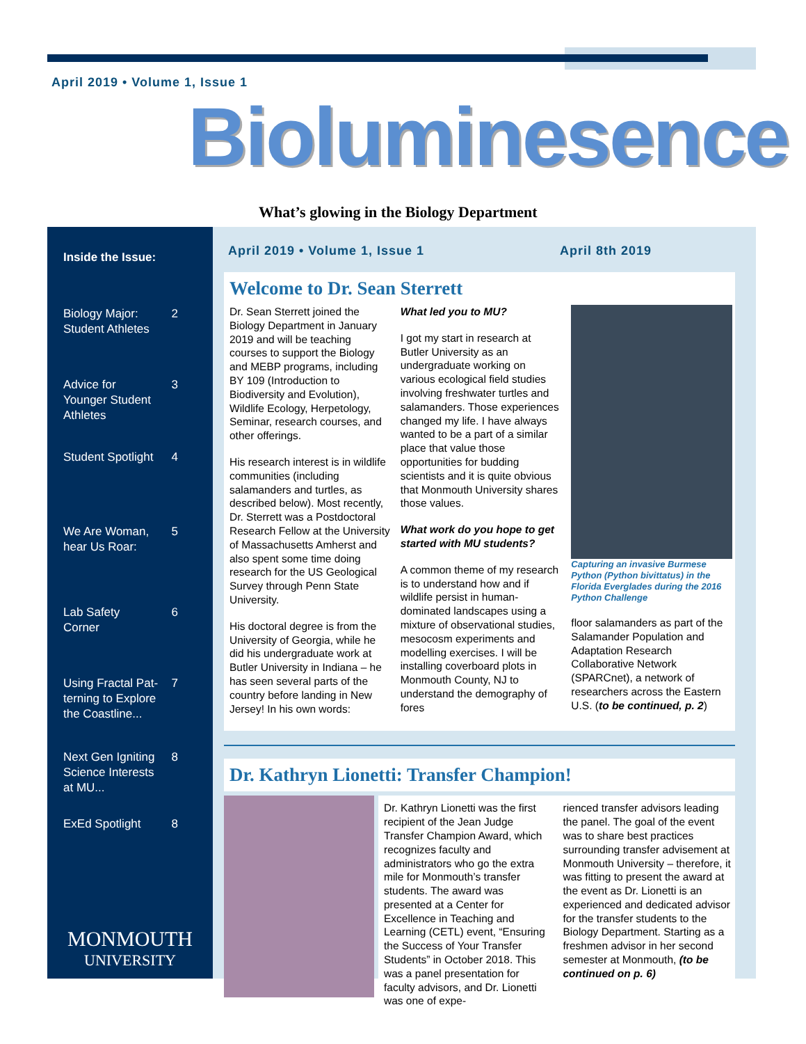April 2019 • Volume 1, Issue 1
Bioluminesence
What’s glowing in the Biology Department
Inside the Issue:
Biology Major:
Student Athletes 2
Advice for
Younger Student
Athletes 3
Student Spotlight 4
We Are Woman,
hear Us Roar: 5
Lab Safety
Corner 6
Using Fractal Pat-
terning to Explore
the Coastline... 7
Next Gen Igniting
Science Interests
at MU... 8
ExEd Spotlight 8
MONMOUTH
UNIVERSITY
April 2019 • Volume 1, Issue 1 April 8th 2019
Welcome to Dr. Sean Sterrett
Dr. Sean Sterrett joined the Biology Department in January 2019 and will be teaching courses to support the Biology and MEBP programs, including BY 109 (Introduction to Biodiversity and Evolution), Wildlife Ecology, Herpetology, Seminar, research courses, and other offerings.
His research interest is in wildlife communities (including salamanders and turtles, as described below). Most recently, Dr. Sterrett was a Postdoctoral Research Fellow at the University of Massachusetts Amherst and also spent some time doing research for the US Geological Survey through Penn State University.
His doctoral degree is from the University of Georgia, while he did his undergraduate work at Butler University in Indiana – he has seen several parts of the country before landing in New Jersey! In his own words:
What led you to MU?
I got my start in research at Butler University as an undergraduate working on various ecological field studies involving freshwater turtles and salamanders. Those experiences changed my life. I have always wanted to be a part of a similar place that value those opportunities for budding scientists and it is quite obvious that Monmouth University shares those values.
What work do you hope to get started with MU students?
A common theme of my research is to understand how and if wildlife persist in human-dominated landscapes using a mixture of observational studies, mesocosm experiments and modelling exercises. I will be installing coverboard plots in Monmouth County, NJ to understand the demography of fores
Capturing an invasive Burmese Python (Python bivittatus) in the Florida Everglades during the 2016 Python Challenge
floor salamanders as part of the Salamander Population and Adaptation Research Collaborative Network (SPARCnet), a network of researchers across the Eastern U.S. (to be continued, p. 2)
Dr. Kathryn Lionetti: Transfer Champion!
Dr. Kathryn Lionetti was the first recipient of the Jean Judge Transfer Champion Award, which recognizes faculty and administrators who go the extra mile for Monmouth’s transfer students. The award was presented at a Center for Excellence in Teaching and Learning (CETL) event, “Ensuring the Success of Your Transfer Students” in October 2018. This was a panel presentation for faculty advisors, and Dr. Lionetti was one of expe-
rienced transfer advisors leading the panel. The goal of the event was to share best practices surrounding transfer advisement at Monmouth University – therefore, it was fitting to present the award at the event as Dr. Lionetti is an experienced and dedicated advisor for the transfer students to the Biology Department. Starting as a freshmen advisor in her second semester at Monmouth, (to be continued on p. 6)